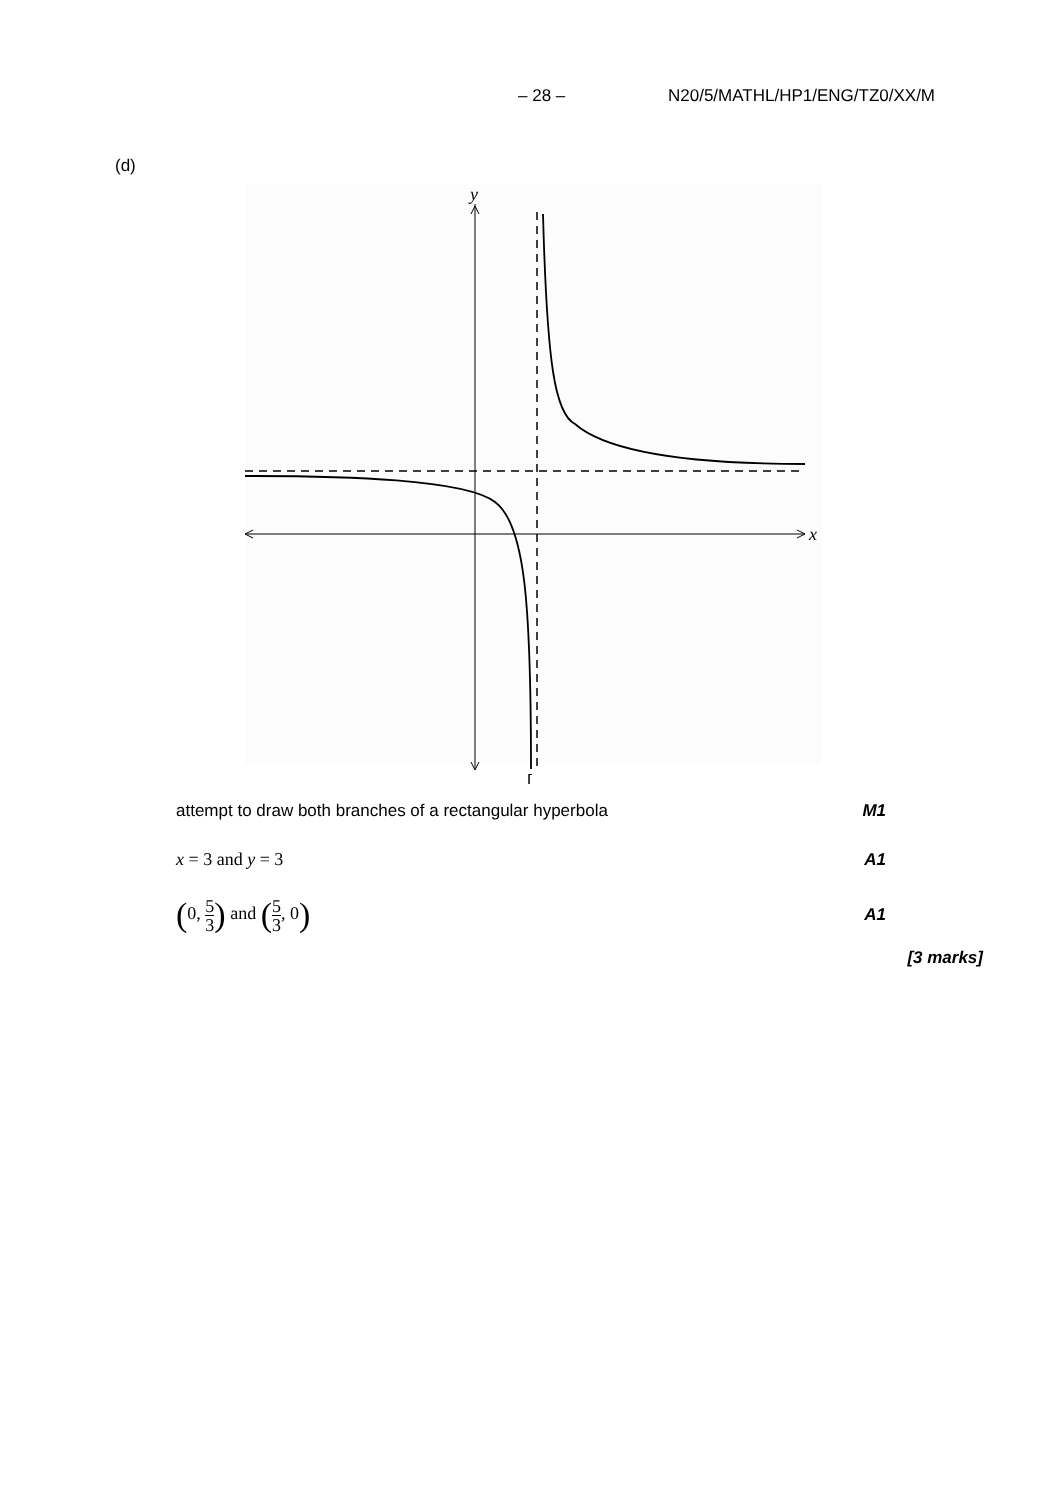– 28 – N20/5/MATHL/HP1/ENG/TZ0/XX/M
(d)
y
x
[
attempt to draw both branches of a rectangular hyperbola M1
x = 3 and y = 3 A1
(0, 5 3) and (5 3, 0) A1
[3 marks]